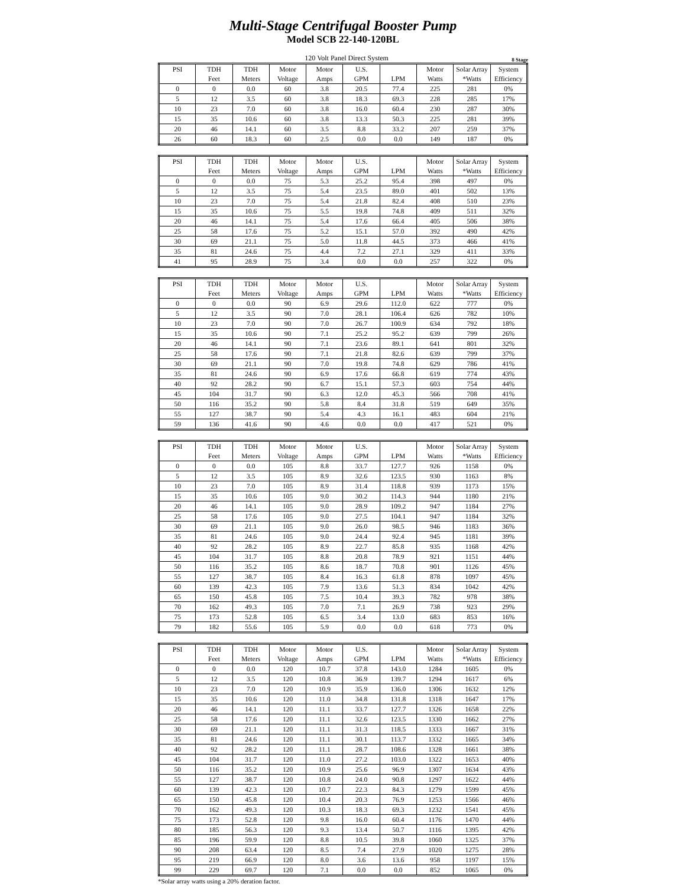Multi-Stage Centrifugal Booster Pump
Model SCB 22-140-120BL
120 Volt Panel Direct System
8 Stage
| PSI | TDH | TDH | Motor | Motor | U.S. | | Motor | Solar Array | System |
| --- | --- | --- | --- | --- | --- | --- | --- | --- | --- |
| | Feet | Meters | Voltage | Amps | GPM | LPM | Watts | *Watts | Efficiency |
| 0 | 0 | 0.0 | 60 | 3.8 | 20.5 | 77.4 | 225 | 281 | 0% |
| 5 | 12 | 3.5 | 60 | 3.8 | 18.3 | 69.3 | 228 | 285 | 17% |
| 10 | 23 | 7.0 | 60 | 3.8 | 16.0 | 60.4 | 230 | 287 | 30% |
| 15 | 35 | 10.6 | 60 | 3.8 | 13.3 | 50.3 | 225 | 281 | 39% |
| 20 | 46 | 14.1 | 60 | 3.5 | 8.8 | 33.2 | 207 | 259 | 37% |
| 26 | 60 | 18.3 | 60 | 2.5 | 0.0 | 0.0 | 149 | 187 | 0% |
| PSI | TDH | TDH | Motor | Motor | U.S. | | Motor | Solar Array | System |
| --- | --- | --- | --- | --- | --- | --- | --- | --- | --- |
| | Feet | Meters | Voltage | Amps | GPM | LPM | Watts | *Watts | Efficiency |
| 0 | 0 | 0.0 | 75 | 5.3 | 25.2 | 95.4 | 398 | 497 | 0% |
| 5 | 12 | 3.5 | 75 | 5.4 | 23.5 | 89.0 | 401 | 502 | 13% |
| 10 | 23 | 7.0 | 75 | 5.4 | 21.8 | 82.4 | 408 | 510 | 23% |
| 15 | 35 | 10.6 | 75 | 5.5 | 19.8 | 74.8 | 409 | 511 | 32% |
| 20 | 46 | 14.1 | 75 | 5.4 | 17.6 | 66.4 | 405 | 506 | 38% |
| 25 | 58 | 17.6 | 75 | 5.2 | 15.1 | 57.0 | 392 | 490 | 42% |
| 30 | 69 | 21.1 | 75 | 5.0 | 11.8 | 44.5 | 373 | 466 | 41% |
| 35 | 81 | 24.6 | 75 | 4.4 | 7.2 | 27.1 | 329 | 411 | 33% |
| 41 | 95 | 28.9 | 75 | 3.4 | 0.0 | 0.0 | 257 | 322 | 0% |
| PSI | TDH | TDH | Motor | Motor | U.S. | | Motor | Solar Array | System |
| --- | --- | --- | --- | --- | --- | --- | --- | --- | --- |
| | Feet | Meters | Voltage | Amps | GPM | LPM | Watts | *Watts | Efficiency |
| 0 | 0 | 0.0 | 90 | 6.9 | 29.6 | 112.0 | 622 | 777 | 0% |
| 5 | 12 | 3.5 | 90 | 7.0 | 28.1 | 106.4 | 626 | 782 | 10% |
| 10 | 23 | 7.0 | 90 | 7.0 | 26.7 | 100.9 | 634 | 792 | 18% |
| 15 | 35 | 10.6 | 90 | 7.1 | 25.2 | 95.2 | 639 | 799 | 26% |
| 20 | 46 | 14.1 | 90 | 7.1 | 23.6 | 89.1 | 641 | 801 | 32% |
| 25 | 58 | 17.6 | 90 | 7.1 | 21.8 | 82.6 | 639 | 799 | 37% |
| 30 | 69 | 21.1 | 90 | 7.0 | 19.8 | 74.8 | 629 | 786 | 41% |
| 35 | 81 | 24.6 | 90 | 6.9 | 17.6 | 66.8 | 619 | 774 | 43% |
| 40 | 92 | 28.2 | 90 | 6.7 | 15.1 | 57.3 | 603 | 754 | 44% |
| 45 | 104 | 31.7 | 90 | 6.3 | 12.0 | 45.3 | 566 | 708 | 41% |
| 50 | 116 | 35.2 | 90 | 5.8 | 8.4 | 31.8 | 519 | 649 | 35% |
| 55 | 127 | 38.7 | 90 | 5.4 | 4.3 | 16.1 | 483 | 604 | 21% |
| 59 | 136 | 41.6 | 90 | 4.6 | 0.0 | 0.0 | 417 | 521 | 0% |
| PSI | TDH | TDH | Motor | Motor | U.S. | | Motor | Solar Array | System |
| --- | --- | --- | --- | --- | --- | --- | --- | --- | --- |
| | Feet | Meters | Voltage | Amps | GPM | LPM | Watts | *Watts | Efficiency |
| 0 | 0 | 0.0 | 105 | 8.8 | 33.7 | 127.7 | 926 | 1158 | 0% |
| 5 | 12 | 3.5 | 105 | 8.9 | 32.6 | 123.5 | 930 | 1163 | 8% |
| 10 | 23 | 7.0 | 105 | 8.9 | 31.4 | 118.8 | 939 | 1173 | 15% |
| 15 | 35 | 10.6 | 105 | 9.0 | 30.2 | 114.3 | 944 | 1180 | 21% |
| 20 | 46 | 14.1 | 105 | 9.0 | 28.9 | 109.2 | 947 | 1184 | 27% |
| 25 | 58 | 17.6 | 105 | 9.0 | 27.5 | 104.1 | 947 | 1184 | 32% |
| 30 | 69 | 21.1 | 105 | 9.0 | 26.0 | 98.5 | 946 | 1183 | 36% |
| 35 | 81 | 24.6 | 105 | 9.0 | 24.4 | 92.4 | 945 | 1181 | 39% |
| 40 | 92 | 28.2 | 105 | 8.9 | 22.7 | 85.8 | 935 | 1168 | 42% |
| 45 | 104 | 31.7 | 105 | 8.8 | 20.8 | 78.9 | 921 | 1151 | 44% |
| 50 | 116 | 35.2 | 105 | 8.6 | 18.7 | 70.8 | 901 | 1126 | 45% |
| 55 | 127 | 38.7 | 105 | 8.4 | 16.3 | 61.8 | 878 | 1097 | 45% |
| 60 | 139 | 42.3 | 105 | 7.9 | 13.6 | 51.3 | 834 | 1042 | 42% |
| 65 | 150 | 45.8 | 105 | 7.5 | 10.4 | 39.3 | 782 | 978 | 38% |
| 70 | 162 | 49.3 | 105 | 7.0 | 7.1 | 26.9 | 738 | 923 | 29% |
| 75 | 173 | 52.8 | 105 | 6.5 | 3.4 | 13.0 | 683 | 853 | 16% |
| 79 | 182 | 55.6 | 105 | 5.9 | 0.0 | 0.0 | 618 | 773 | 0% |
| PSI | TDH | TDH | Motor | Motor | U.S. | | Motor | Solar Array | System |
| --- | --- | --- | --- | --- | --- | --- | --- | --- | --- |
| | Feet | Meters | Voltage | Amps | GPM | LPM | Watts | *Watts | Efficiency |
| 0 | 0 | 0.0 | 120 | 10.7 | 37.8 | 143.0 | 1284 | 1605 | 0% |
| 5 | 12 | 3.5 | 120 | 10.8 | 36.9 | 139.7 | 1294 | 1617 | 6% |
| 10 | 23 | 7.0 | 120 | 10.9 | 35.9 | 136.0 | 1306 | 1632 | 12% |
| 15 | 35 | 10.6 | 120 | 11.0 | 34.8 | 131.8 | 1318 | 1647 | 17% |
| 20 | 46 | 14.1 | 120 | 11.1 | 33.7 | 127.7 | 1326 | 1658 | 22% |
| 25 | 58 | 17.6 | 120 | 11.1 | 32.6 | 123.5 | 1330 | 1662 | 27% |
| 30 | 69 | 21.1 | 120 | 11.1 | 31.3 | 118.5 | 1333 | 1667 | 31% |
| 35 | 81 | 24.6 | 120 | 11.1 | 30.1 | 113.7 | 1332 | 1665 | 34% |
| 40 | 92 | 28.2 | 120 | 11.1 | 28.7 | 108.6 | 1328 | 1661 | 38% |
| 45 | 104 | 31.7 | 120 | 11.0 | 27.2 | 103.0 | 1322 | 1653 | 40% |
| 50 | 116 | 35.2 | 120 | 10.9 | 25.6 | 96.9 | 1307 | 1634 | 43% |
| 55 | 127 | 38.7 | 120 | 10.8 | 24.0 | 90.8 | 1297 | 1622 | 44% |
| 60 | 139 | 42.3 | 120 | 10.7 | 22.3 | 84.3 | 1279 | 1599 | 45% |
| 65 | 150 | 45.8 | 120 | 10.4 | 20.3 | 76.9 | 1253 | 1566 | 46% |
| 70 | 162 | 49.3 | 120 | 10.3 | 18.3 | 69.3 | 1232 | 1541 | 45% |
| 75 | 173 | 52.8 | 120 | 9.8 | 16.0 | 60.4 | 1176 | 1470 | 44% |
| 80 | 185 | 56.3 | 120 | 9.3 | 13.4 | 50.7 | 1116 | 1395 | 42% |
| 85 | 196 | 59.9 | 120 | 8.8 | 10.5 | 39.8 | 1060 | 1325 | 37% |
| 90 | 208 | 63.4 | 120 | 8.5 | 7.4 | 27.9 | 1020 | 1275 | 28% |
| 95 | 219 | 66.9 | 120 | 8.0 | 3.6 | 13.6 | 958 | 1197 | 15% |
| 99 | 229 | 69.7 | 120 | 7.1 | 0.0 | 0.0 | 852 | 1065 | 0% |
*Solar array watts using a 20% deration factor.